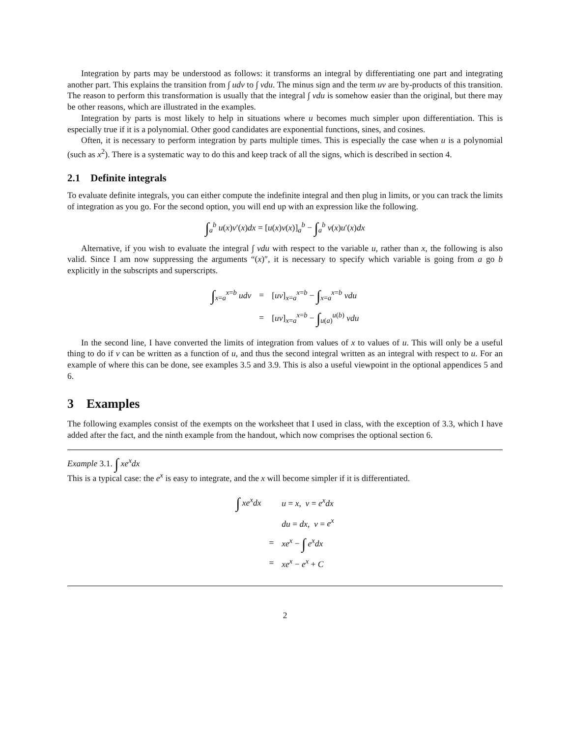Integration by parts may be understood as follows: it transforms an integral by differentiating one part and integrating another part. This explains the transition from ∫ udv to ∫ vdu. The minus sign and the term uv are by-products of this transition. The reason to perform this transformation is usually that the integral ∫ vdu is somehow easier than the original, but there may be other reasons, which are illustrated in the examples.
Integration by parts is most likely to help in situations where u becomes much simpler upon differentiation. This is especially true if it is a polynomial. Other good candidates are exponential functions, sines, and cosines.
Often, it is necessary to perform integration by parts multiple times. This is especially the case when u is a polynomial (such as x<sup>2</sup>). There is a systematic way to do this and keep track of all the signs, which is described in section 4.
2.1 Definite integrals
To evaluate definite integrals, you can either compute the indefinite integral and then plug in limits, or you can track the limits of integration as you go. For the second option, you will end up with an expression like the following.
∫<sub>a</sub><sup>b</sup> u(x)v′(x)dx = [u(x)v(x)]<sub>a</sub><sup>b</sup> − ∫<sub>a</sub><sup>b</sup> v(x)u′(x)dx
Alternative, if you wish to evaluate the integral ∫ vdu with respect to the variable u, rather than x, the following is also valid. Since I am now suppressing the arguments “(x)″, it is necessary to specify which variable is going from a go b explicitly in the subscripts and superscripts.
| ∫<sub>x=a</sub><sup>x=b</sup> udv | = | [ uv ]<sub>x=a</sub><sup>x=b</sup> − ∫<sub>x=a</sub><sup>x=b</sup> vdu |
| | = | [ uv ]<sub>x=a</sub><sup>x=b</sup> − ∫<sub>u(a)</sub><sup>u(b)</sup> vdu |
In the second line, I have converted the limits of integration from values of x to values of u. This will only be a useful thing to do if v can be written as a function of u, and thus the second integral written as an integral with respect to u. For an example of where this can be done, see examples 3.5 and 3.9. This is also a useful viewpoint in the optional appendices 5 and 6.
3 Examples
The following examples consist of the exempts on the worksheet that I used in class, with the exception of 3.3, which I have added after the fact, and the ninth example from the handout, which now comprises the optional section 6.
Example 3.1. ∫ xe<sup>x</sup>dx
This is a typical case: the e<sup>x</sup> is easy to integrate, and the x will become simpler if it is differentiated.
| ∫ xe<sup>x</sup>dx | | u = x , v = e<sup>x</sup>dx |
| | | du = dx , v = e<sup>x</sup> |
| | = | xe<sup>x</sup> − ∫ e<sup>x</sup>dx |
| | = | xe<sup>x</sup> − e<sup>x</sup> + C |
2